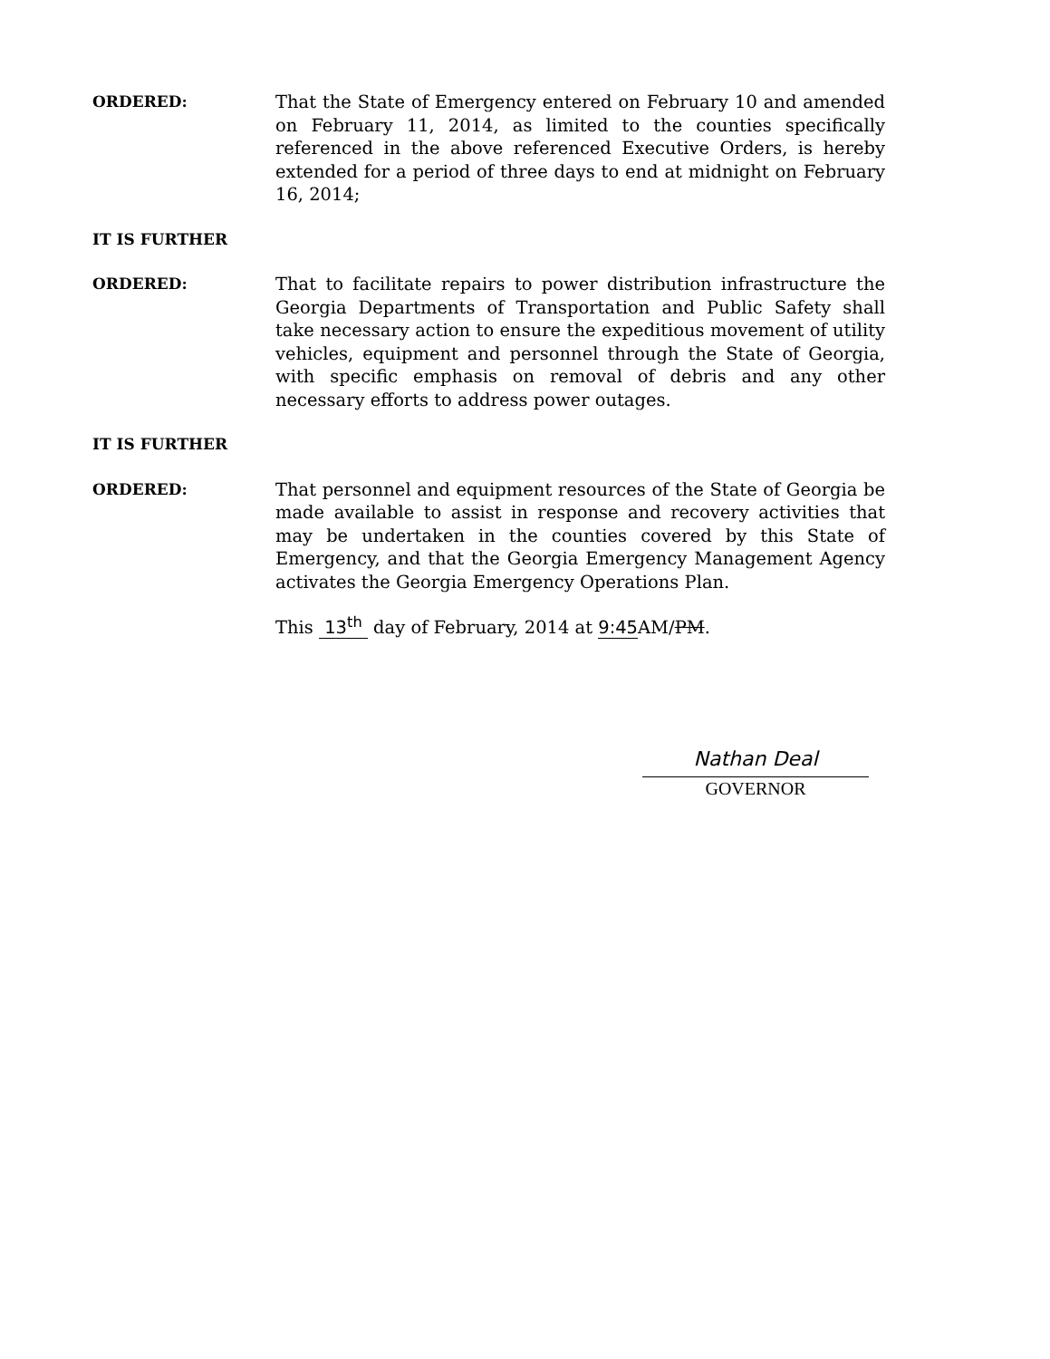ORDERED: That the State of Emergency entered on February 10 and amended on February 11, 2014, as limited to the counties specifically referenced in the above referenced Executive Orders, is hereby extended for a period of three days to end at midnight on February 16, 2014;
IT IS FURTHER
ORDERED: That to facilitate repairs to power distribution infrastructure the Georgia Departments of Transportation and Public Safety shall take necessary action to ensure the expeditious movement of utility vehicles, equipment and personnel through the State of Georgia, with specific emphasis on removal of debris and any other necessary efforts to address power outages.
IT IS FURTHER
ORDERED: That personnel and equipment resources of the State of Georgia be made available to assist in response and recovery activities that may be undertaken in the counties covered by this State of Emergency, and that the Georgia Emergency Management Agency activates the Georgia Emergency Operations Plan.
This 13<sup>th</sup> day of February, 2014 at 9:45 AM/PM.
Nathan Deal
GOVERNOR